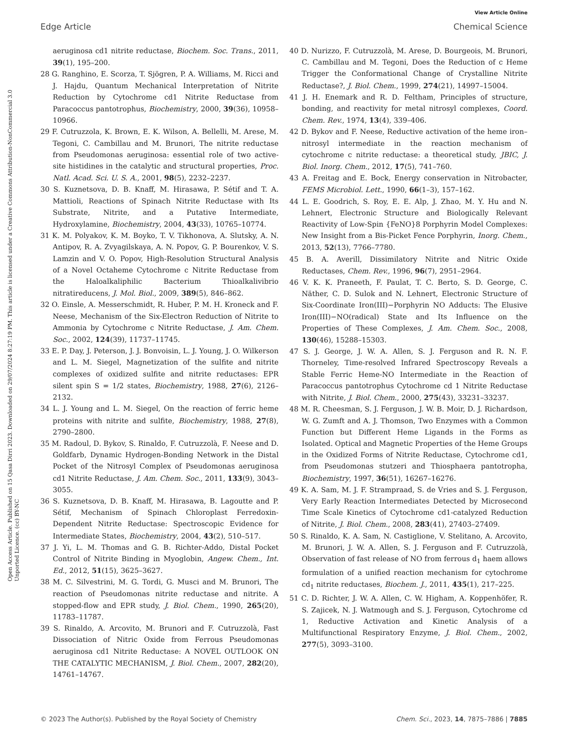View Article Online
Edge Article Chemical Science
Open Access Article. Published on 15 Qasa Dirri 2023. Downloaded on 29/07/2024 8:27:19 PM. This article is licensed under a Creative Commons Attribution-NonCommercial 3.0 Unported Licence. (cc) BY-NC
aeruginosa cd1 nitrite reductase, Biochem. Soc. Trans., 2011, 39(1), 195–200.
28 G. Ranghino, E. Scorza, T. Sjögren, P. A. Williams, M. Ricci and J. Hajdu, Quantum Mechanical Interpretation of Nitrite Reduction by Cytochrome cd1 Nitrite Reductase from Paracoccus pantotrophus, Biochemistry, 2000, 39(36), 10958–10966.
29 F. Cutruzzola, K. Brown, E. K. Wilson, A. Bellelli, M. Arese, M. Tegoni, C. Cambillau and M. Brunori, The nitrite reductase from Pseudomonas aeruginosa: essential role of two active-site histidines in the catalytic and structural properties, Proc. Natl. Acad. Sci. U. S. A., 2001, 98(5), 2232–2237.
30 S. Kuznetsova, D. B. Knaff, M. Hirasawa, P. Sétif and T. A. Mattioli, Reactions of Spinach Nitrite Reductase with Its Substrate, Nitrite, and a Putative Intermediate, Hydroxylamine, Biochemistry, 2004, 43(33), 10765–10774.
31 K. M. Polyakov, K. M. Boyko, T. V. Tikhonova, A. Slutsky, A. N. Antipov, R. A. Zvyagilskaya, A. N. Popov, G. P. Bourenkov, V. S. Lamzin and V. O. Popov, High-Resolution Structural Analysis of a Novel Octaheme Cytochrome c Nitrite Reductase from the Haloalkaliphilic Bacterium Thioalkalivibrio nitratireducens, J. Mol. Biol., 2009, 389(5), 846–862.
32 O. Einsle, A. Messerschmidt, R. Huber, P. M. H. Kroneck and F. Neese, Mechanism of the Six-Electron Reduction of Nitrite to Ammonia by Cytochrome c Nitrite Reductase, J. Am. Chem. Soc., 2002, 124(39), 11737–11745.
33 E. P. Day, J. Peterson, J. J. Bonvoisin, L. J. Young, J. O. Wilkerson and L. M. Siegel, Magnetization of the sulfite and nitrite complexes of oxidized sulfite and nitrite reductases: EPR silent spin S = 1/2 states, Biochemistry, 1988, 27(6), 2126–2132.
34 L. J. Young and L. M. Siegel, On the reaction of ferric heme proteins with nitrite and sulfite, Biochemistry, 1988, 27(8), 2790–2800.
35 M. Radoul, D. Bykov, S. Rinaldo, F. Cutruzzolà, F. Neese and D. Goldfarb, Dynamic Hydrogen-Bonding Network in the Distal Pocket of the Nitrosyl Complex of Pseudomonas aeruginosa cd1 Nitrite Reductase, J. Am. Chem. Soc., 2011, 133(9), 3043–3055.
36 S. Kuznetsova, D. B. Knaff, M. Hirasawa, B. Lagoutte and P. Sétif, Mechanism of Spinach Chloroplast Ferredoxin-Dependent Nitrite Reductase: Spectroscopic Evidence for Intermediate States, Biochemistry, 2004, 43(2), 510–517.
37 J. Yi, L. M. Thomas and G. B. Richter-Addo, Distal Pocket Control of Nitrite Binding in Myoglobin, Angew. Chem., Int. Ed., 2012, 51(15), 3625–3627.
38 M. C. Silvestrini, M. G. Tordi, G. Musci and M. Brunori, The reaction of Pseudomonas nitrite reductase and nitrite. A stopped-flow and EPR study, J. Biol. Chem., 1990, 265(20), 11783–11787.
39 S. Rinaldo, A. Arcovito, M. Brunori and F. Cutruzzolà, Fast Dissociation of Nitric Oxide from Ferrous Pseudomonas aeruginosa cd1 Nitrite Reductase: A NOVEL OUTLOOK ON THE CATALYTIC MECHANISM, J. Biol. Chem., 2007, 282(20), 14761–14767.
40 D. Nurizzo, F. Cutruzzolà, M. Arese, D. Bourgeois, M. Brunori, C. Cambillau and M. Tegoni, Does the Reduction of c Heme Trigger the Conformational Change of Crystalline Nitrite Reductase?, J. Biol. Chem., 1999, 274(21), 14997–15004.
41 J. H. Enemark and R. D. Feltham, Principles of structure, bonding, and reactivity for metal nitrosyl complexes, Coord. Chem. Rev., 1974, 13(4), 339–406.
42 D. Bykov and F. Neese, Reductive activation of the heme iron–nitrosyl intermediate in the reaction mechanism of cytochrome c nitrite reductase: a theoretical study, JBIC, J. Biol. Inorg. Chem., 2012, 17(5), 741–760.
43 A. Freitag and E. Bock, Energy conservation in Nitrobacter, FEMS Microbiol. Lett., 1990, 66(1–3), 157–162.
44 L. E. Goodrich, S. Roy, E. E. Alp, J. Zhao, M. Y. Hu and N. Lehnert, Electronic Structure and Biologically Relevant Reactivity of Low-Spin {FeNO}8 Porphyrin Model Complexes: New Insight from a Bis-Picket Fence Porphyrin, Inorg. Chem., 2013, 52(13), 7766–7780.
45 B. A. Averill, Dissimilatory Nitrite and Nitric Oxide Reductases, Chem. Rev., 1996, 96(7), 2951–2964.
46 V. K. K. Praneeth, F. Paulat, T. C. Berto, S. D. George, C. Näther, C. D. Sulok and N. Lehnert, Electronic Structure of Six-Coordinate Iron(III)−Porphyrin NO Adducts: The Elusive Iron(III)−NO(radical) State and Its Influence on the Properties of These Complexes, J. Am. Chem. Soc., 2008, 130(46), 15288–15303.
47 S. J. George, J. W. A. Allen, S. J. Ferguson and R. N. F. Thorneley, Time-resolved Infrared Spectroscopy Reveals a Stable Ferric Heme-NO Intermediate in the Reaction of Paracoccus pantotrophus Cytochrome cd 1 Nitrite Reductase with Nitrite, J. Biol. Chem., 2000, 275(43), 33231–33237.
48 M. R. Cheesman, S. J. Ferguson, J. W. B. Moir, D. J. Richardson, W. G. Zumft and A. J. Thomson, Two Enzymes with a Common Function but Different Heme Ligands in the Forms as Isolated. Optical and Magnetic Properties of the Heme Groups in the Oxidized Forms of Nitrite Reductase, Cytochrome cd1, from Pseudomonas stutzeri and Thiosphaera pantotropha, Biochemistry, 1997, 36(51), 16267–16276.
49 K. A. Sam, M. J. F. Strampraad, S. de Vries and S. J. Ferguson, Very Early Reaction Intermediates Detected by Microsecond Time Scale Kinetics of Cytochrome cd1-catalyzed Reduction of Nitrite, J. Biol. Chem., 2008, 283(41), 27403–27409.
50 S. Rinaldo, K. A. Sam, N. Castiglione, V. Stelitano, A. Arcovito, M. Brunori, J. W. A. Allen, S. J. Ferguson and F. Cutruzzolà, Observation of fast release of NO from ferrous d<sub>1</sub> haem allows formulation of a unified reaction mechanism for cytochrome cd<sub>1</sub> nitrite reductases, Biochem. J., 2011, 435(1), 217–225.
51 C. D. Richter, J. W. A. Allen, C. W. Higham, A. Koppenhöfer, R. S. Zajicek, N. J. Watmough and S. J. Ferguson, Cytochrome cd 1, Reductive Activation and Kinetic Analysis of a Multifunctional Respiratory Enzyme, J. Biol. Chem., 2002, 277(5), 3093–3100.
© 2023 The Author(s). Published by the Royal Society of Chemistry Chem. Sci., 2023, 14, 7875–7886 | 7885